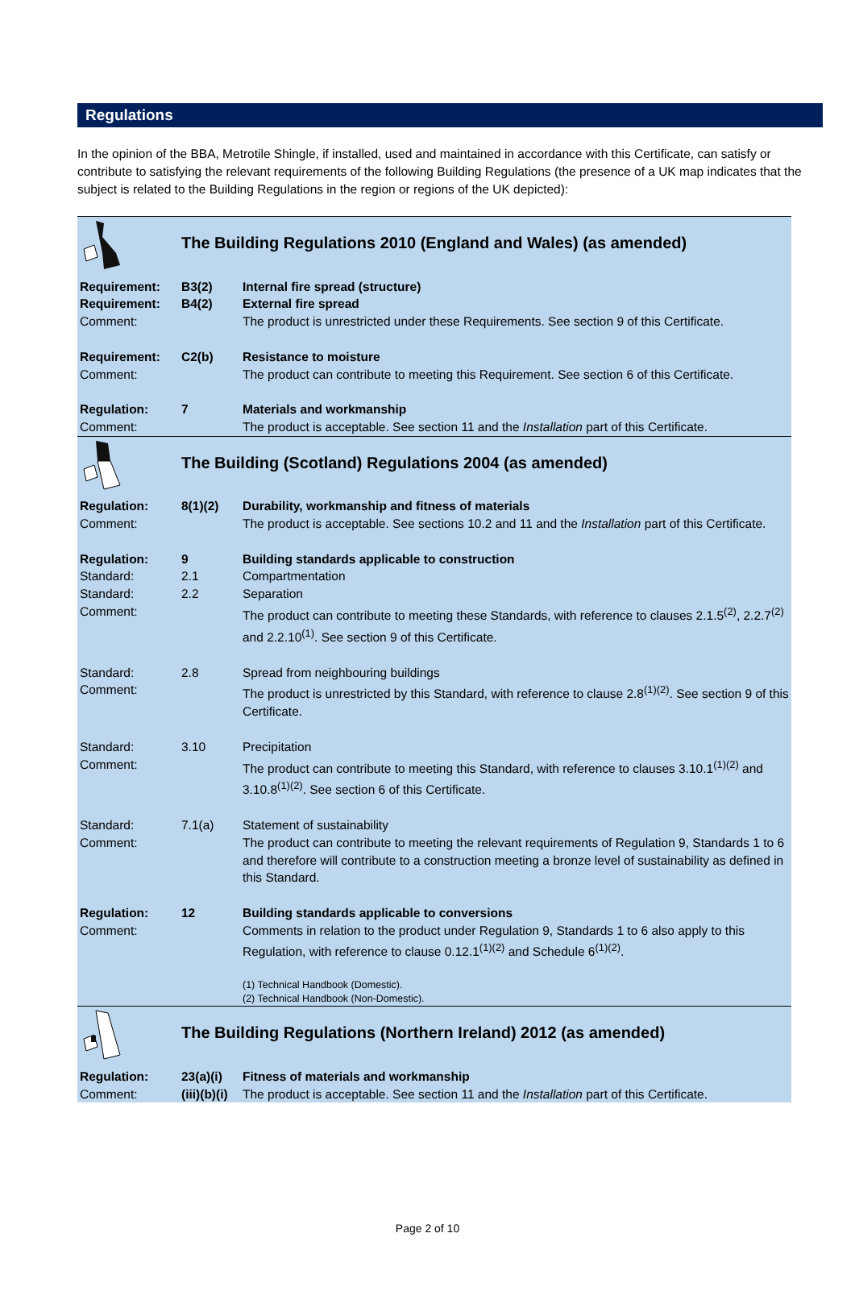Regulations
In the opinion of the BBA, Metrotile Shingle, if installed, used and maintained in accordance with this Certificate, can satisfy or contribute to satisfying the relevant requirements of the following Building Regulations (the presence of a UK map indicates that the subject is related to the Building Regulations in the region or regions of the UK depicted):
| | The Building Regulations 2010 (England and Wales) (as amended) | |
| Requirement: | B3(2) | Internal fire spread (structure) |
| Requirement: | B4(2) | External fire spread |
| Comment: | | The product is unrestricted under these Requirements. See section 9 of this Certificate. |
| Requirement: | C2(b) | Resistance to moisture |
| Comment: | | The product can contribute to meeting this Requirement. See section 6 of this Certificate. |
| Regulation: | 7 | Materials and workmanship |
| Comment: | | The product is acceptable. See section 11 and the Installation part of this Certificate. |
| | The Building (Scotland) Regulations 2004 (as amended) | |
| Regulation: | 8(1)(2) | Durability, workmanship and fitness of materials |
| Comment: | | The product is acceptable. See sections 10.2 and 11 and the Installation part of this Certificate. |
| Regulation: | 9 | Building standards applicable to construction |
| Standard: | 2.1 | Compartmentation |
| Standard: | 2.2 | Separation |
| Comment: | | The product can contribute to meeting these Standards, with reference to clauses 2.1.5<sup>(2)</sup>, 2.2.7<sup>(2)</sup> and 2.2.10<sup>(1)</sup>. See section 9 of this Certificate. |
| Standard: | 2.8 | Spread from neighbouring buildings |
| Comment: | | The product is unrestricted by this Standard, with reference to clause 2.8<sup>(1)(2)</sup>. See section 9 of this Certificate. |
| Standard: | 3.10 | Precipitation |
| Comment: | | The product can contribute to meeting this Standard, with reference to clauses 3.10.1<sup>(1)(2)</sup> and 3.10.8<sup>(1)(2)</sup>. See section 6 of this Certificate. |
| Standard: | 7.1(a) | Statement of sustainability |
| Comment: | | The product can contribute to meeting the relevant requirements of Regulation 9, Standards 1 to 6 and therefore will contribute to a construction meeting a bronze level of sustainability as defined in this Standard. |
| Regulation: | 12 | Building standards applicable to conversions |
| Comment: | | Comments in relation to the product under Regulation 9, Standards 1 to 6 also apply to this Regulation, with reference to clause 0.12.1<sup>(1)(2)</sup> and Schedule 6<sup>(1)(2)</sup>. |
| | | (1) Technical Handbook (Domestic). (2) Technical Handbook (Non-Domestic). |
| | The Building Regulations (Northern Ireland) 2012 (as amended) | |
| Regulation: | 23(a)(i) | Fitness of materials and workmanship |
| Comment: | (iii)(b)(i) | The product is acceptable. See section 11 and the Installation part of this Certificate. |
Page 2 of 10